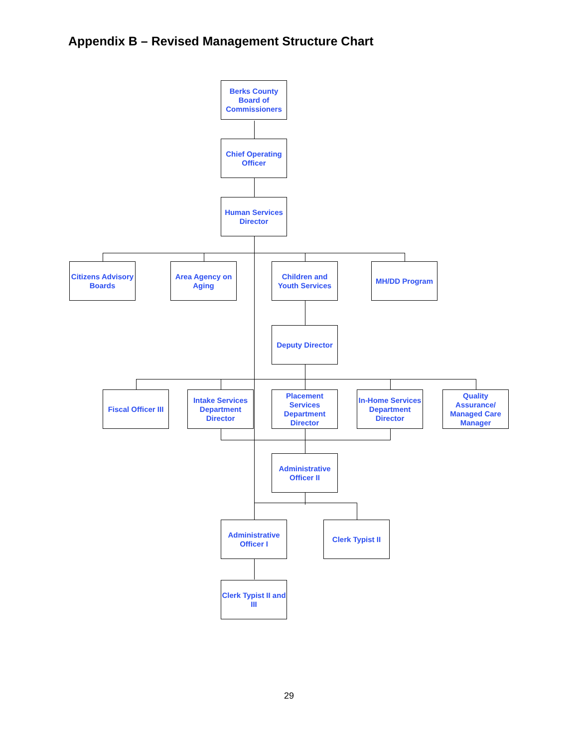Appendix B – Revised Management Structure Chart
Berks County Board of Commissioners
Chief Operating Officer
Human Services Director
Citizens Advisory Boards
Area Agency on Aging
Children and Youth Services
MH/DD Program
Deputy Director
Fiscal Officer III
Intake Services Department Director
Placement Services Department Director
In-Home Services Department Director
Quality Assurance/ Managed Care Manager
Administrative Officer II
Administrative Officer I
Clerk Typist II
Clerk Typist II and III
29